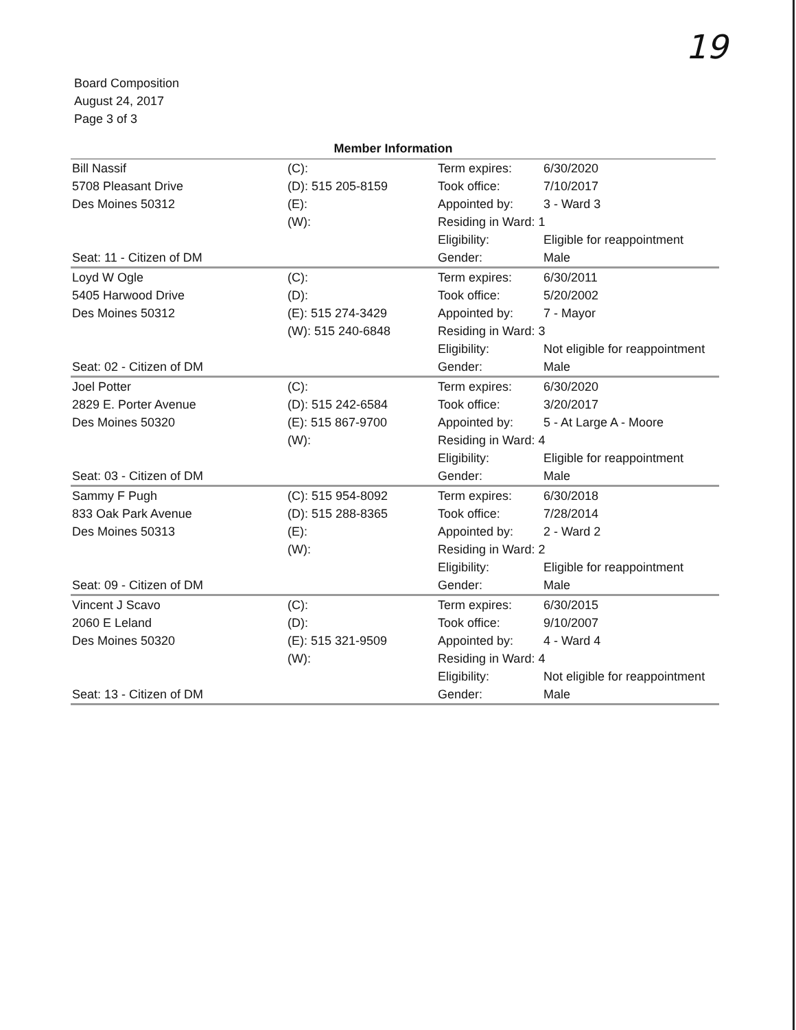19
Board Composition
August 24, 2017
Page 3 of 3
Member Information
| Bill Nassif | (C): | Term expires: | 6/30/2020 |
| 5708 Pleasant Drive | (D): 515 205-8159 | Took office: | 7/10/2017 |
| Des Moines 50312 | (E): | Appointed by: | 3 - Ward 3 |
| | (W): | Residing in Ward: 1 | |
| | | Eligibility: | Eligible for reappointment |
| Seat: 11 - Citizen of DM | | Gender: | Male |
| Loyd W Ogle | (C): | Term expires: | 6/30/2011 |
| 5405 Harwood Drive | (D): | Took office: | 5/20/2002 |
| Des Moines 50312 | (E): 515 274-3429 | Appointed by: | 7 - Mayor |
| | (W): 515 240-6848 | Residing in Ward: 3 | |
| | | Eligibility: | Not eligible for reappointment |
| Seat: 02 - Citizen of DM | | Gender: | Male |
| Joel Potter | (C): | Term expires: | 6/30/2020 |
| 2829 E. Porter Avenue | (D): 515 242-6584 | Took office: | 3/20/2017 |
| Des Moines 50320 | (E): 515 867-9700 | Appointed by: | 5 - At Large A - Moore |
| | (W): | Residing in Ward: 4 | |
| | | Eligibility: | Eligible for reappointment |
| Seat: 03 - Citizen of DM | | Gender: | Male |
| Sammy F Pugh | (C): 515 954-8092 | Term expires: | 6/30/2018 |
| 833 Oak Park Avenue | (D): 515 288-8365 | Took office: | 7/28/2014 |
| Des Moines 50313 | (E): | Appointed by: | 2 - Ward 2 |
| | (W): | Residing in Ward: 2 | |
| | | Eligibility: | Eligible for reappointment |
| Seat: 09 - Citizen of DM | | Gender: | Male |
| Vincent J Scavo | (C): | Term expires: | 6/30/2015 |
| 2060 E Leland | (D): | Took office: | 9/10/2007 |
| Des Moines 50320 | (E): 515 321-9509 | Appointed by: | 4 - Ward 4 |
| | (W): | Residing in Ward: 4 | |
| | | Eligibility: | Not eligible for reappointment |
| Seat: 13 - Citizen of DM | | Gender: | Male |